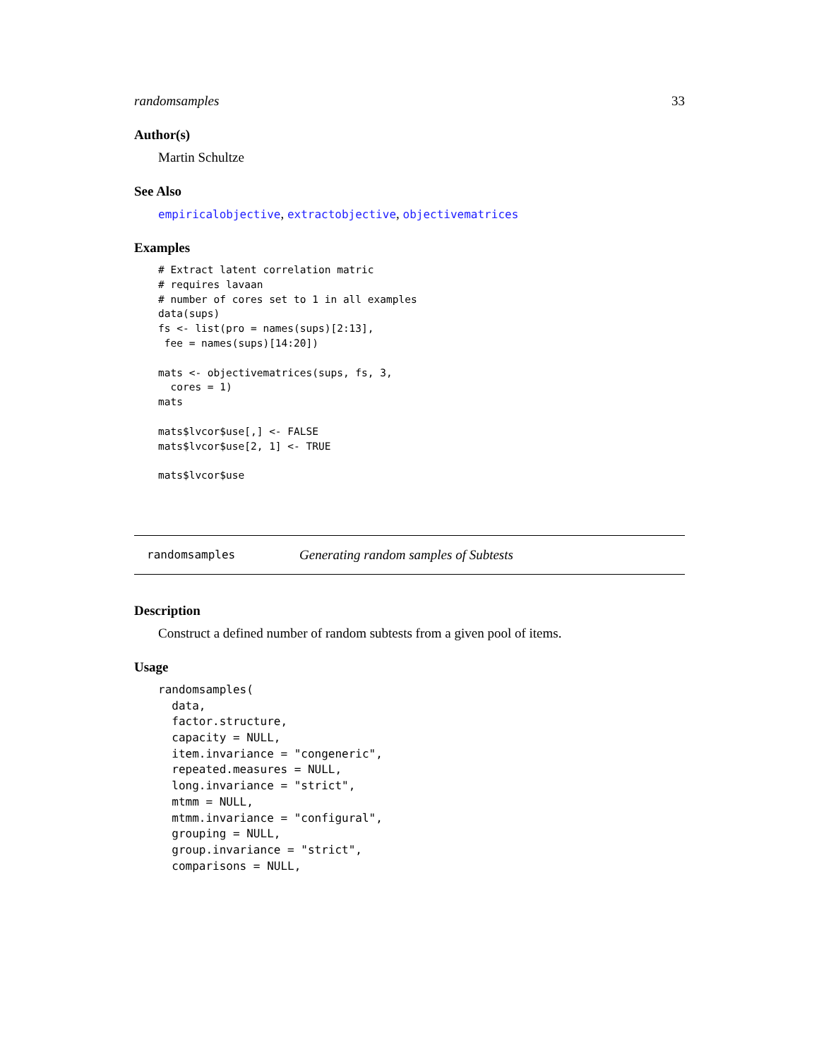randomsamples 33
Author(s)
Martin Schultze
See Also
empiricalobjective, extractobjective, objectivematrices
Examples
# Extract latent correlation matric
# requires lavaan
# number of cores set to 1 in all examples
data(sups)
fs <- list(pro = names(sups)[2:13],
 fee = names(sups)[14:20])

mats <- objectivematrices(sups, fs, 3,
  cores = 1)
mats

mats$lvcor$use[,] <- FALSE
mats$lvcor$use[2, 1] <- TRUE

mats$lvcor$use
randomsamples Generating random samples of Subtests
Description
Construct a defined number of random subtests from a given pool of items.
Usage
randomsamples(
  data,
  factor.structure,
  capacity = NULL,
  item.invariance = "congeneric",
  repeated.measures = NULL,
  long.invariance = "strict",
  mtmm = NULL,
  mtmm.invariance = "configural",
  grouping = NULL,
  group.invariance = "strict",
  comparisons = NULL,